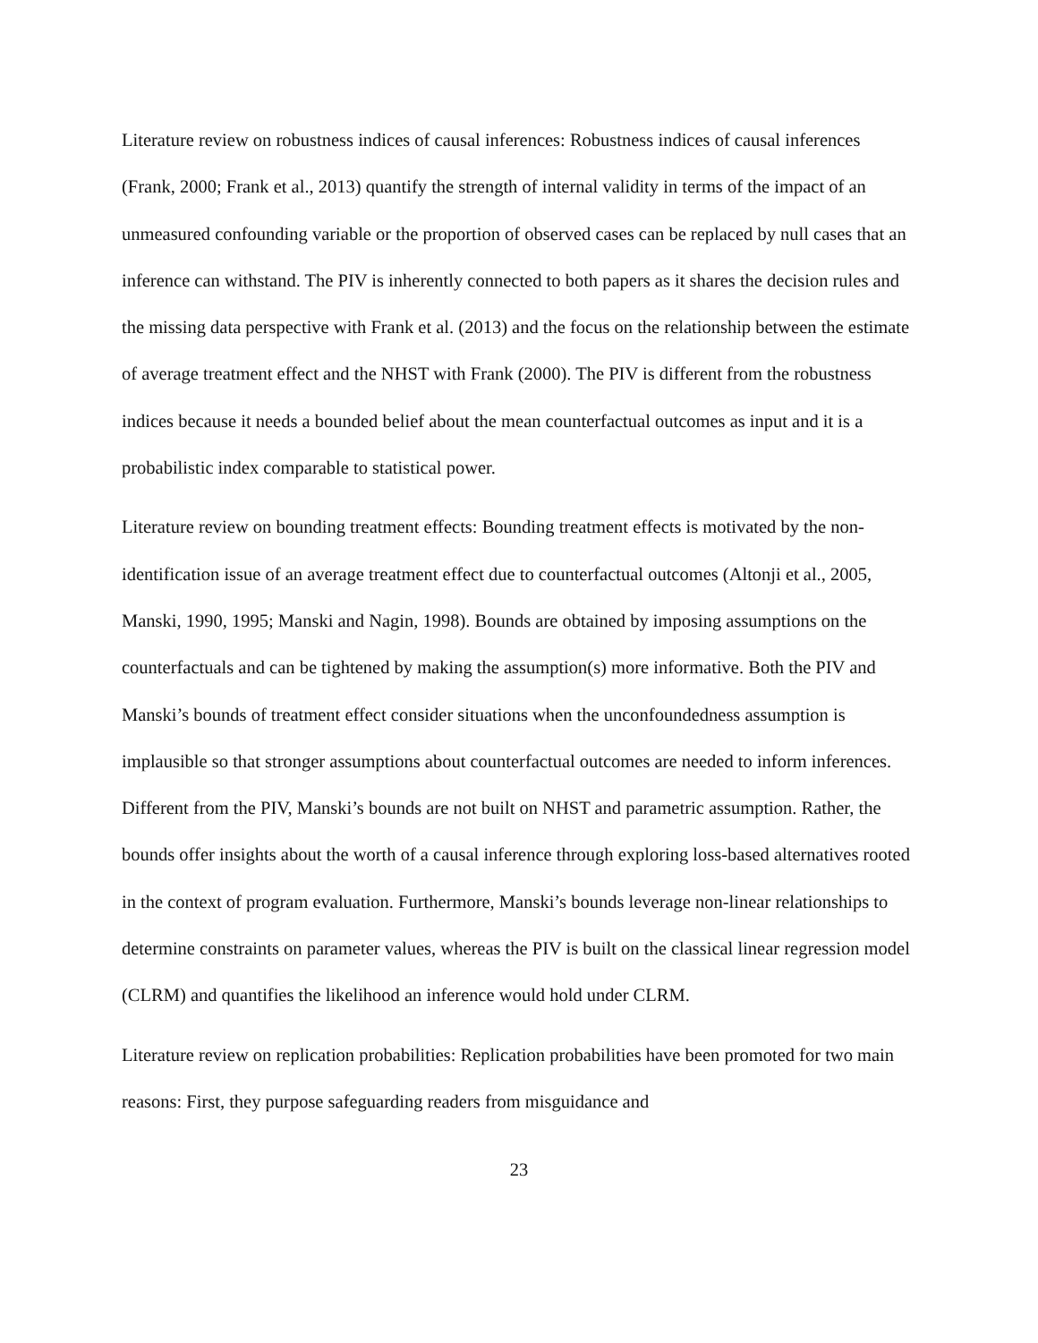Literature review on robustness indices of causal inferences: Robustness indices of causal inferences (Frank, 2000; Frank et al., 2013) quantify the strength of internal validity in terms of the impact of an unmeasured confounding variable or the proportion of observed cases can be replaced by null cases that an inference can withstand. The PIV is inherently connected to both papers as it shares the decision rules and the missing data perspective with Frank et al. (2013) and the focus on the relationship between the estimate of average treatment effect and the NHST with Frank (2000). The PIV is different from the robustness indices because it needs a bounded belief about the mean counterfactual outcomes as input and it is a probabilistic index comparable to statistical power.
Literature review on bounding treatment effects: Bounding treatment effects is motivated by the non-identification issue of an average treatment effect due to counterfactual outcomes (Altonji et al., 2005, Manski, 1990, 1995; Manski and Nagin, 1998). Bounds are obtained by imposing assumptions on the counterfactuals and can be tightened by making the assumption(s) more informative. Both the PIV and Manski’s bounds of treatment effect consider situations when the unconfoundedness assumption is implausible so that stronger assumptions about counterfactual outcomes are needed to inform inferences. Different from the PIV, Manski’s bounds are not built on NHST and parametric assumption. Rather, the bounds offer insights about the worth of a causal inference through exploring loss-based alternatives rooted in the context of program evaluation. Furthermore, Manski’s bounds leverage non-linear relationships to determine constraints on parameter values, whereas the PIV is built on the classical linear regression model (CLRM) and quantifies the likelihood an inference would hold under CLRM.
Literature review on replication probabilities: Replication probabilities have been promoted for two main reasons: First, they purpose safeguarding readers from misguidance and
23